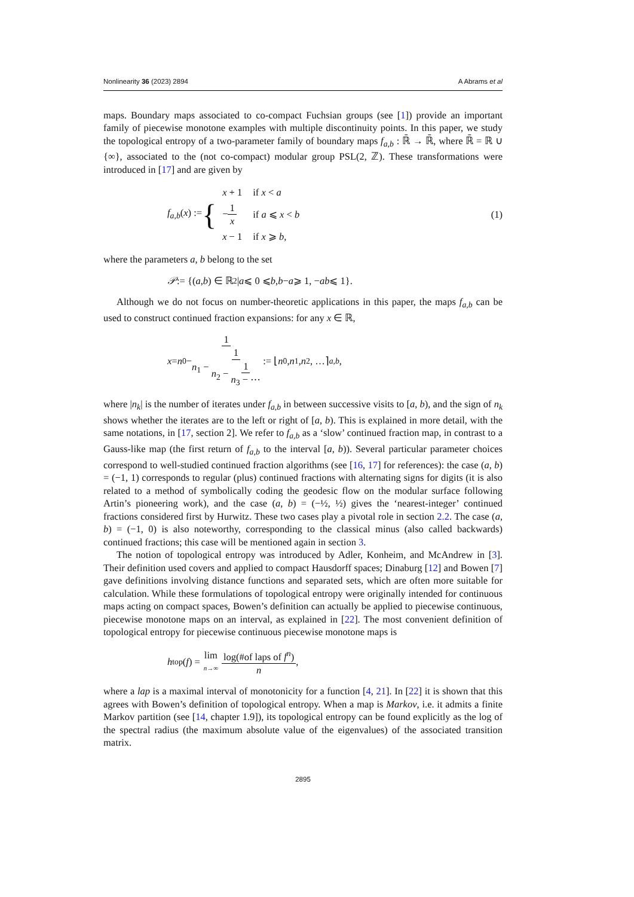Nonlinearity 36 (2023) 2894 A Abrams et al
maps. Boundary maps associated to co-compact Fuchsian groups (see [1]) provide an important family of piecewise monotone examples with multiple discontinuity points. In this paper, we study the topological entropy of a two-parameter family of boundary maps f<sub>a,b</sub> : ℝ̄ → ℝ̄, where ℝ̄ = ℝ ∪ {∞}, associated to the (not co-compact) modular group PSL(2, ℤ). These transformations were introduced in [17] and are given by
f<sub>a,b</sub>(x) := {
| x + 1 | if x < a |
| − 1 x | if a ⩽ x < b |
| x − 1 | if x ⩾ b , |
(1)
where the parameters a, b belong to the set
𝒫 := {(a, b) ∈ ℝ<sup>2</sup> | a ⩽ 0 ⩽ b, b − a ⩾ 1, − ab ⩽ 1}.
Although we do not focus on number-theoretic applications in this paper, the maps f<sub>a,b</sub> can be used to construct continued fraction expansions: for any x ∈ ℝ,
x = n<sub>0</sub> − 1 n<sub>1</sub> − 1 n<sub>2</sub> − 1 n<sub>3</sub> − ⋯ := ⌊ n<sub>0</sub>, n<sub>1</sub>, n<sub>2</sub>, …⌉<sub>a,b</sub>,
where |n<sub>k</sub>| is the number of iterates under f<sub>a,b</sub> in between successive visits to [a, b), and the sign of n<sub>k</sub> shows whether the iterates are to the left or right of [a, b). This is explained in more detail, with the same notations, in [17, section 2]. We refer to f<sub>a,b</sub> as a ‘slow’ continued fraction map, in contrast to a Gauss-like map (the first return of f<sub>a,b</sub> to the interval [a, b)). Several particular parameter choices correspond to well-studied continued fraction algorithms (see [16, 17] for references): the case (a, b) = (−1, 1) corresponds to regular (plus) continued fractions with alternating signs for digits (it is also related to a method of symbolically coding the geodesic flow on the modular surface following Artin’s pioneering work), and the case (a, b) = (−½, ½) gives the ‘nearest-integer’ continued fractions considered first by Hurwitz. These two cases play a pivotal role in section 2.2. The case (a, b) = (−1, 0) is also noteworthy, corresponding to the classical minus (also called backwards) continued fractions; this case will be mentioned again in section 3.
The notion of topological entropy was introduced by Adler, Konheim, and McAndrew in [3]. Their definition used covers and applied to compact Hausdorff spaces; Dinaburg [12] and Bowen [7] gave definitions involving distance functions and separated sets, which are often more suitable for calculation. While these formulations of topological entropy were originally intended for continuous maps acting on compact spaces, Bowen’s definition can actually be applied to piecewise continuous, piecewise monotone maps on an interval, as explained in [22]. The most convenient definition of topological entropy for piecewise continuous piecewise monotone maps is
h<sub>top</sub>(f) = lim n→∞ log(#of laps of f<sup>n</sup>) n,
where a lap is a maximal interval of monotonicity for a function [4, 21]. In [22] it is shown that this agrees with Bowen’s definition of topological entropy. When a map is Markov, i.e. it admits a finite Markov partition (see [14, chapter 1.9]), its topological entropy can be found explicitly as the log of the spectral radius (the maximum absolute value of the eigenvalues) of the associated transition matrix.
2895